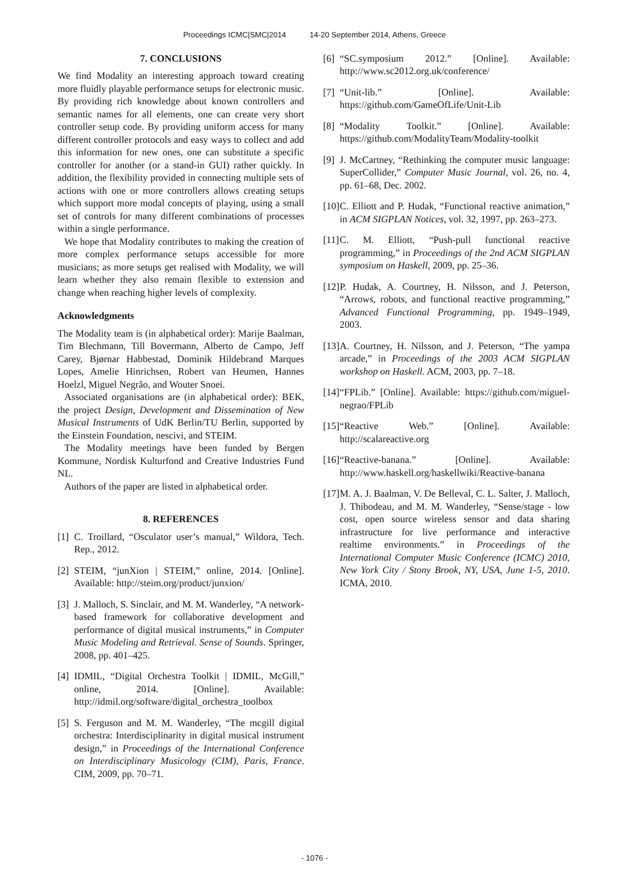Proceedings ICMC|SMC|2014 14-20 September 2014, Athens, Greece
7. CONCLUSIONS
We find Modality an interesting approach toward creating more fluidly playable performance setups for electronic music. By providing rich knowledge about known controllers and semantic names for all elements, one can create very short controller setup code. By providing uniform access for many different controller protocols and easy ways to collect and add this information for new ones, one can substitute a specific controller for another (or a stand-in GUI) rather quickly. In addition, the flexibility provided in connecting multiple sets of actions with one or more controllers allows creating setups which support more modal concepts of playing, using a small set of controls for many different combinations of processes within a single performance.
We hope that Modality contributes to making the creation of more complex performance setups accessible for more musicians; as more setups get realised with Modality, we will learn whether they also remain flexible to extension and change when reaching higher levels of complexity.
Acknowledgments
The Modality team is (in alphabetical order): Marije Baalman, Tim Blechmann, Till Bovermann, Alberto de Campo, Jeff Carey, Bjørnar Habbestad, Dominik Hildebrand Marques Lopes, Amelie Hinrichsen, Robert van Heumen, Hannes Hoelzl, Miguel Negrão, and Wouter Snoei.
Associated organisations are (in alphabetical order): BEK, the project Design, Development and Dissemination of New Musical Instruments of UdK Berlin/TU Berlin, supported by the Einstein Foundation, nescivi, and STEIM.
The Modality meetings have been funded by Bergen Kommune, Nordisk Kulturfond and Creative Industries Fund NL.
Authors of the paper are listed in alphabetical order.
8. REFERENCES
[1] C. Troillard, “Osculator user’s manual,” Wildora, Tech. Rep., 2012.
[2] STEIM, “junXion | STEIM,” online, 2014. [Online]. Available: http://steim.org/product/junxion/
[3] J. Malloch, S. Sinclair, and M. M. Wanderley, “A network-based framework for collaborative development and performance of digital musical instruments,” in Computer Music Modeling and Retrieval. Sense of Sounds. Springer, 2008, pp. 401–425.
[4] IDMIL, “Digital Orchestra Toolkit | IDMIL, McGill,” online, 2014. [Online]. Available: http://idmil.org/software/digital_orchestra_toolbox
[5] S. Ferguson and M. M. Wanderley, “The mcgill digital orchestra: Interdisciplinarity in digital musical instrument design,” in Proceedings of the International Conference on Interdisciplinary Musicology (CIM), Paris, France. CIM, 2009, pp. 70–71.
[6] “SC.symposium 2012.” [Online]. Available: http://www.sc2012.org.uk/conference/
[7] “Unit-lib.” [Online]. Available: https://github.com/GameOfLife/Unit-Lib
[8] “Modality Toolkit.” [Online]. Available: https://github.com/ModalityTeam/Modality-toolkit
[9] J. McCartney, “Rethinking the computer music language: SuperCollider,” Computer Music Journal, vol. 26, no. 4, pp. 61–68, Dec. 2002.
[10] C. Elliott and P. Hudak, “Functional reactive animation,” in ACM SIGPLAN Notices, vol. 32, 1997, pp. 263–273.
[11] C. M. Elliott, “Push-pull functional reactive programming,” in Proceedings of the 2nd ACM SIGPLAN symposium on Haskell, 2009, pp. 25–36.
[12] P. Hudak, A. Courtney, H. Nilsson, and J. Peterson, “Arrows, robots, and functional reactive programming,” Advanced Functional Programming, pp. 1949–1949, 2003.
[13] A. Courtney, H. Nilsson, and J. Peterson, “The yampa arcade,” in Proceedings of the 2003 ACM SIGPLAN workshop on Haskell. ACM, 2003, pp. 7–18.
[14] “FPLib.” [Online]. Available: https://github.com/miguel-negrao/FPLib
[15] “Reactive Web.” [Online]. Available: http://scalareactive.org
[16] “Reactive-banana.” [Online]. Available: http://www.haskell.org/haskellwiki/Reactive-banana
[17] M. A. J. Baalman, V. De Belleval, C. L. Salter, J. Malloch, J. Thibodeau, and M. M. Wanderley, “Sense/stage - low cost, open source wireless sensor and data sharing infrastructure for live performance and interactive realtime environments.” in Proceedings of the International Computer Music Conference (ICMC) 2010, New York City / Stony Brook, NY, USA, June 1-5, 2010. ICMA, 2010.
- 1076 -